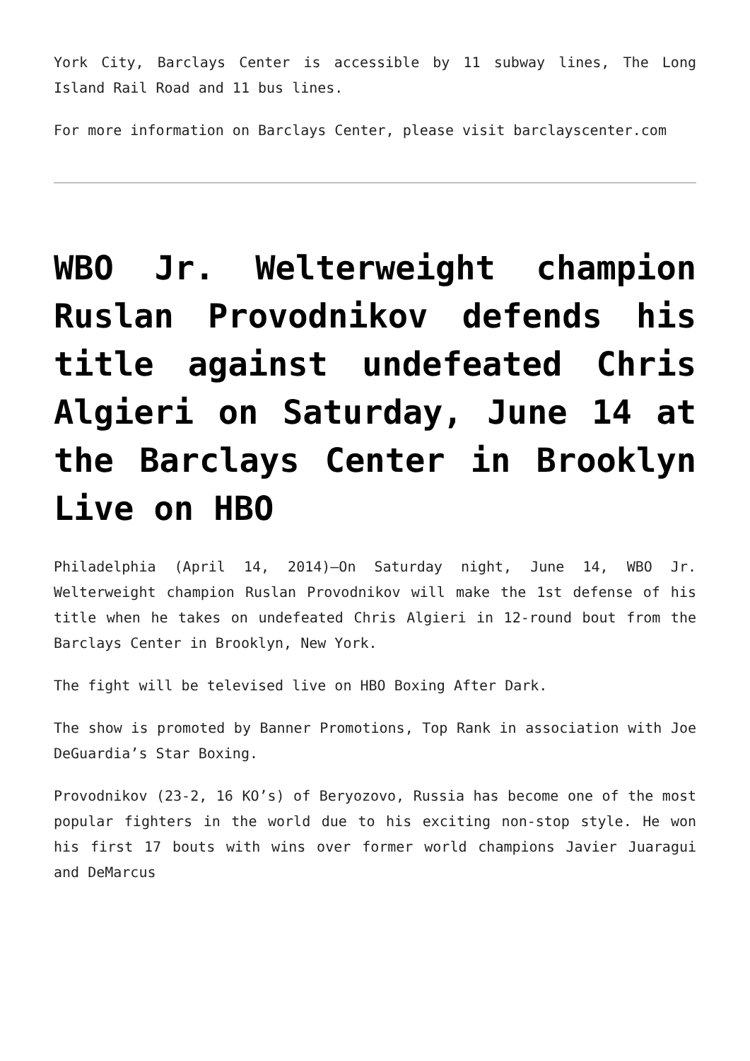York City, Barclays Center is accessible by 11 subway lines, The Long Island Rail Road and 11 bus lines.
For more information on Barclays Center, please visit barclayscenter.com
WBO Jr. Welterweight champion Ruslan Provodnikov defends his title against undefeated Chris Algieri on Saturday, June 14 at the Barclays Center in Brooklyn Live on HBO
Philadelphia (April 14, 2014)–On Saturday night, June 14, WBO Jr. Welterweight champion Ruslan Provodnikov will make the 1st defense of his title when he takes on undefeated Chris Algieri in 12-round bout from the Barclays Center in Brooklyn, New York.
The fight will be televised live on HBO Boxing After Dark.
The show is promoted by Banner Promotions, Top Rank in association with Joe DeGuardia’s Star Boxing.
Provodnikov (23-2, 16 KO’s) of Beryozovo, Russia has become one of the most popular fighters in the world due to his exciting non-stop style. He won his first 17 bouts with wins over former world champions Javier Juaragui and DeMarcus